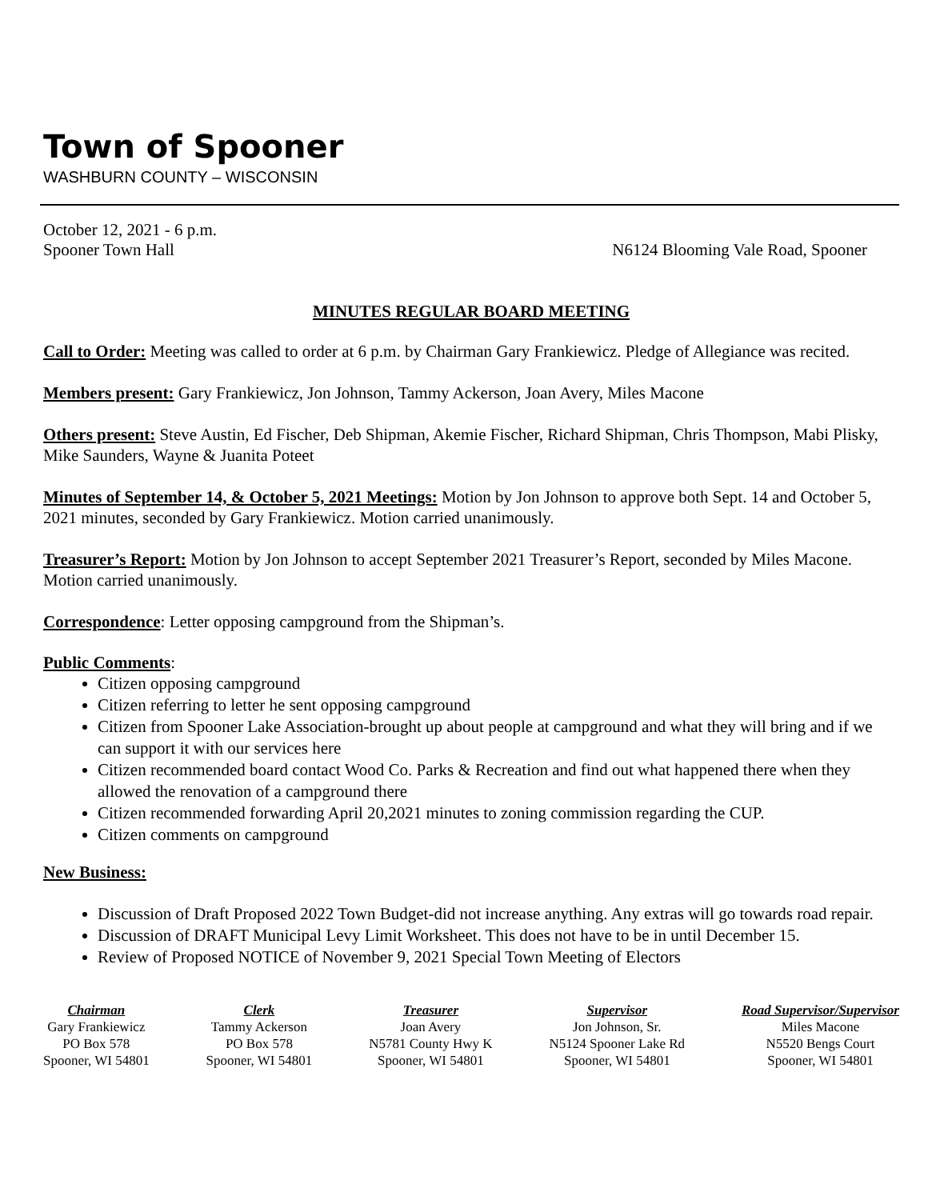Town of Spooner
WASHBURN COUNTY – WISCONSIN
October 12, 2021 - 6 p.m.
Spooner Town Hall N6124 Blooming Vale Road, Spooner
MINUTES REGULAR BOARD MEETING
Call to Order: Meeting was called to order at 6 p.m. by Chairman Gary Frankiewicz. Pledge of Allegiance was recited.
Members present: Gary Frankiewicz, Jon Johnson, Tammy Ackerson, Joan Avery, Miles Macone
Others present: Steve Austin, Ed Fischer, Deb Shipman, Akemie Fischer, Richard Shipman, Chris Thompson, Mabi Plisky, Mike Saunders, Wayne & Juanita Poteet
Minutes of September 14, & October 5, 2021 Meetings: Motion by Jon Johnson to approve both Sept. 14 and October 5, 2021 minutes, seconded by Gary Frankiewicz. Motion carried unanimously.
Treasurer’s Report: Motion by Jon Johnson to accept September 2021 Treasurer’s Report, seconded by Miles Macone. Motion carried unanimously.
Correspondence: Letter opposing campground from the Shipman’s.
Public Comments:
Citizen opposing campground
Citizen referring to letter he sent opposing campground
Citizen from Spooner Lake Association-brought up about people at campground and what they will bring and if we can support it with our services here
Citizen recommended board contact Wood Co. Parks & Recreation and find out what happened there when they allowed the renovation of a campground there
Citizen recommended forwarding April 20,2021 minutes to zoning commission regarding the CUP.
Citizen comments on campground
New Business:
Discussion of Draft Proposed 2022 Town Budget-did not increase anything. Any extras will go towards road repair.
Discussion of DRAFT Municipal Levy Limit Worksheet. This does not have to be in until December 15.
Review of Proposed NOTICE of November 9, 2021 Special Town Meeting of Electors
Chairman
Gary Frankiewicz
PO Box 578
Spooner, WI 54801
Clerk
Tammy Ackerson
PO Box 578
Spooner, WI 54801
Treasurer
Joan Avery
N5781 County Hwy K
Spooner, WI 54801
Supervisor
Jon Johnson, Sr.
N5124 Spooner Lake Rd
Spooner, WI 54801
Road Supervisor/Supervisor
Miles Macone
N5520 Bengs Court
Spooner, WI 54801